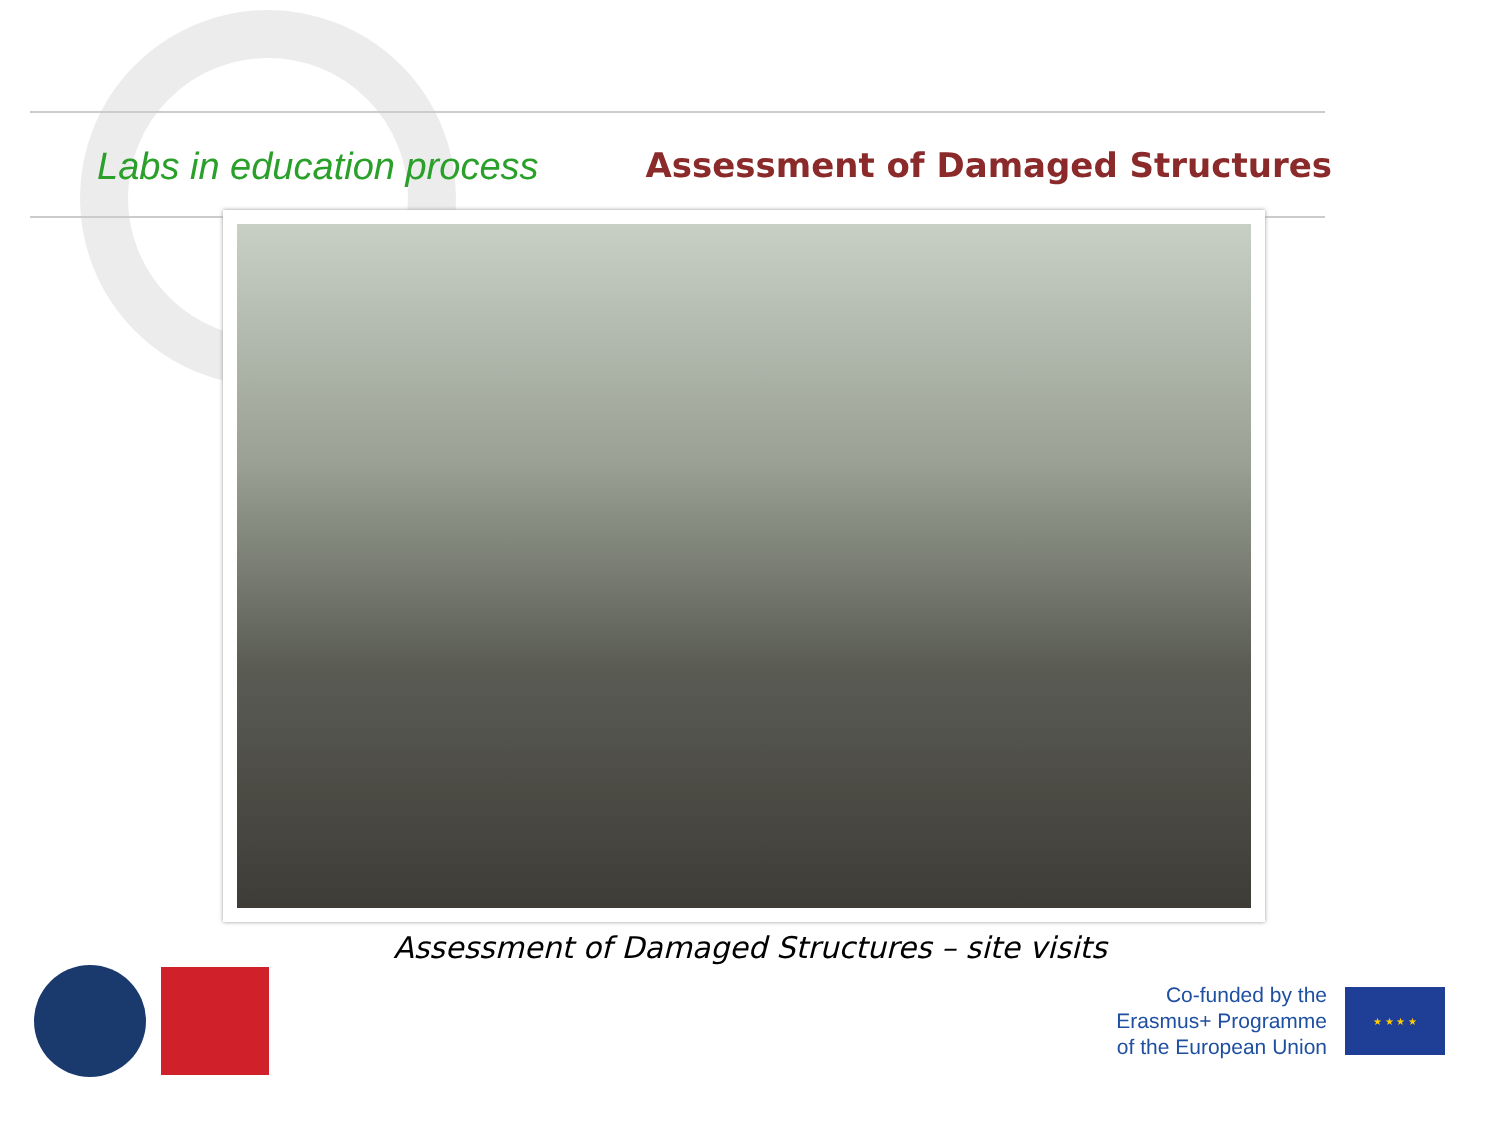Labs in education process Assessment of Damaged Structures
Assessment of Damaged Structures – site visits
Co-funded by the
Erasmus+ Programme
of the European Union
★ ★ ★ ★